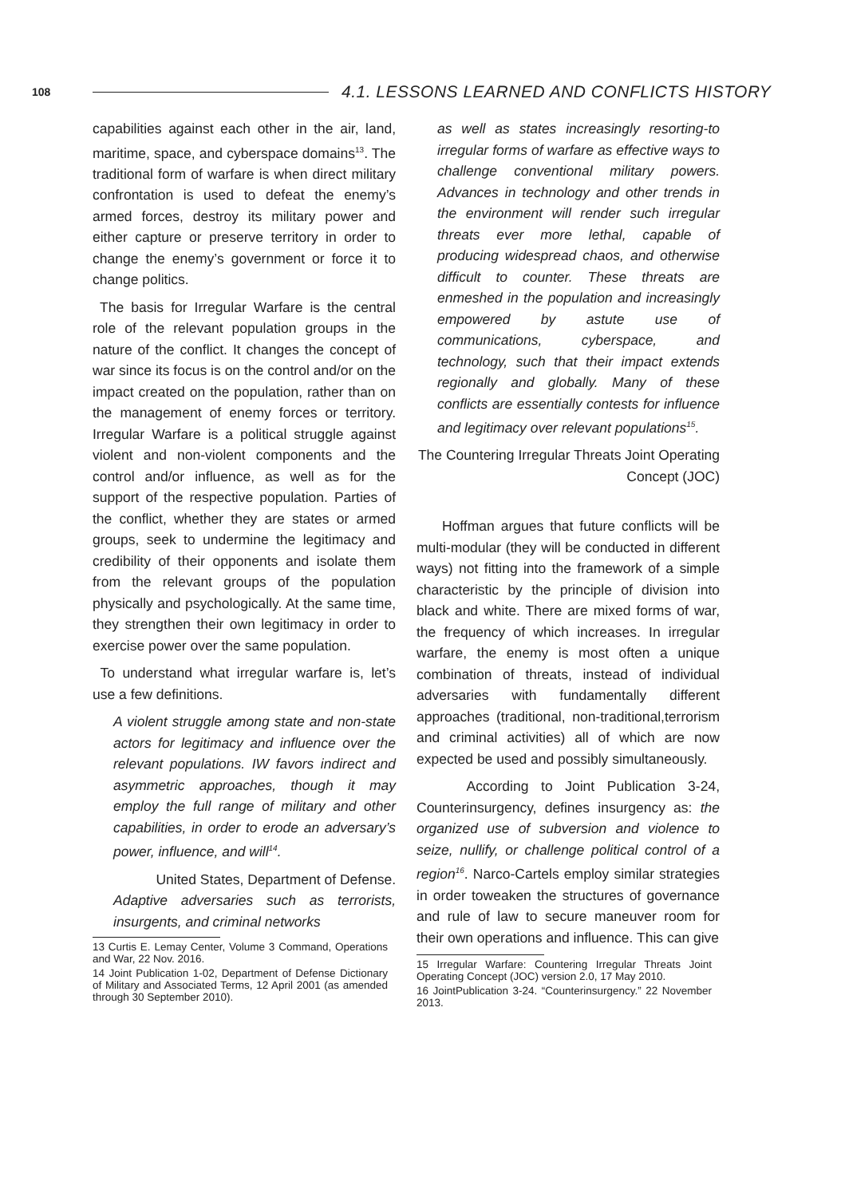108 4.1. LESSONS LEARNED AND CONFLICTS HISTORY
capabilities against each other in the air, land, maritime, space, and cyberspace domains<sup>13</sup>. The traditional form of warfare is when direct military confrontation is used to defeat the enemy’s armed forces, destroy its military power and either capture or preserve territory in order to change the enemy’s government or force it to change politics.
The basis for Irregular Warfare is the central role of the relevant population groups in the nature of the conflict. It changes the concept of war since its focus is on the control and/or on the impact created on the population, rather than on the management of enemy forces or territory. Irregular Warfare is a political struggle against violent and non-violent components and the control and/or influence, as well as for the support of the respective population. Parties of the conflict, whether they are states or armed groups, seek to undermine the legitimacy and credibility of their opponents and isolate them from the relevant groups of the population physically and psychologically. At the same time, they strengthen their own legitimacy in order to exercise power over the same population.
To understand what irregular warfare is, let’s use a few definitions.
A violent struggle among state and non-state actors for legitimacy and influence over the relevant populations. IW favors indirect and asymmetric approaches, though it may employ the full range of military and other capabilities, in order to erode an adversary’s power, influence, and will<sup>14</sup>.
United States, Department of Defense.
Adaptive adversaries such as terrorists, insurgents, and criminal networks
13 Curtis E. Lemay Center, Volume 3 Command, Operations and War, 22 Nov. 2016.
14 Joint Publication 1-02, Department of Defense Dictionary of Military and Associated Terms, 12 April 2001 (as amended through 30 September 2010).
as well as states increasingly resorting-to irregular forms of warfare as effective ways to challenge conventional military powers. Advances in technology and other trends in the environment will render such irregular threats ever more lethal, capable of producing widespread chaos, and otherwise difficult to counter. These threats are enmeshed in the population and increasingly empowered by astute use of communications, cyberspace, and technology, such that their impact extends regionally and globally. Many of these conflicts are essentially contests for influence and legitimacy over relevant populations<sup>15</sup>.
The Countering Irregular Threats Joint Operating Concept (JOC)
Hoffman argues that future conflicts will be multi-modular (they will be conducted in different ways) not fitting into the framework of a simple characteristic by the principle of division into black and white. There are mixed forms of war, the frequency of which increases. In irregular warfare, the enemy is most often a unique combination of threats, instead of individual adversaries with fundamentally different approaches (traditional, non-traditional,terrorism and criminal activities) all of which are now expected be used and possibly simultaneously.
According to Joint Publication 3-24, Counterinsurgency, defines insurgency as: the organized use of subversion and violence to seize, nullify, or challenge political control of a region<sup>16</sup>. Narco-Cartels employ similar strategies in order toweaken the structures of governance and rule of law to secure maneuver room for their own operations and influence. This can give
15 Irregular Warfare: Countering Irregular Threats Joint Operating Concept (JOC) version 2.0, 17 May 2010.
16 JointPublication 3-24. “Counterinsurgency.” 22 November 2013.